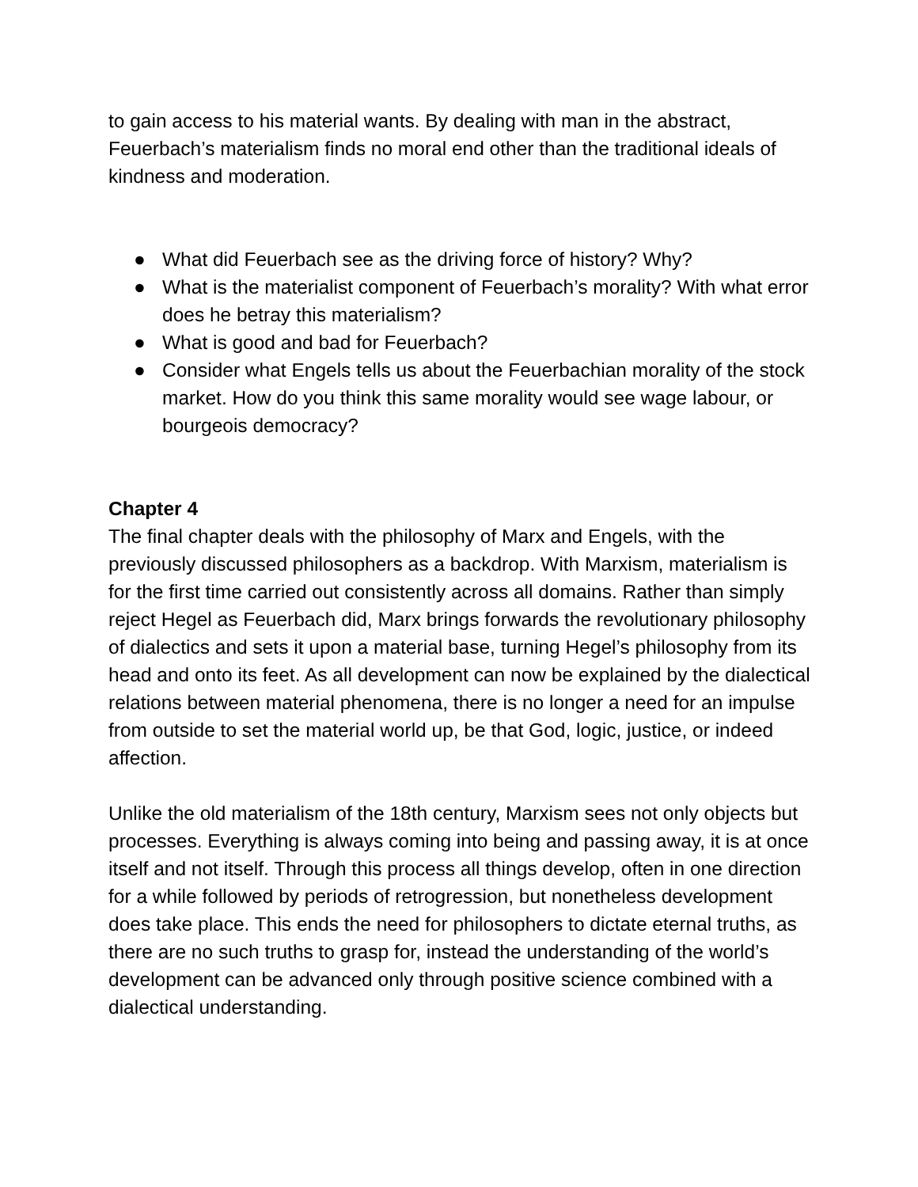to gain access to his material wants. By dealing with man in the abstract, Feuerbach’s materialism finds no moral end other than the traditional ideals of kindness and moderation.
● What did Feuerbach see as the driving force of history? Why?
● What is the materialist component of Feuerbach’s morality? With what error does he betray this materialism?
● What is good and bad for Feuerbach?
● Consider what Engels tells us about the Feuerbachian morality of the stock market. How do you think this same morality would see wage labour, or bourgeois democracy?
Chapter 4
The final chapter deals with the philosophy of Marx and Engels, with the previously discussed philosophers as a backdrop. With Marxism, materialism is for the first time carried out consistently across all domains. Rather than simply reject Hegel as Feuerbach did, Marx brings forwards the revolutionary philosophy of dialectics and sets it upon a material base, turning Hegel’s philosophy from its head and onto its feet. As all development can now be explained by the dialectical relations between material phenomena, there is no longer a need for an impulse from outside to set the material world up, be that God, logic, justice, or indeed affection.
Unlike the old materialism of the 18th century, Marxism sees not only objects but processes. Everything is always coming into being and passing away, it is at once itself and not itself. Through this process all things develop, often in one direction for a while followed by periods of retrogression, but nonetheless development does take place. This ends the need for philosophers to dictate eternal truths, as there are no such truths to grasp for, instead the understanding of the world’s development can be advanced only through positive science combined with a dialectical understanding.